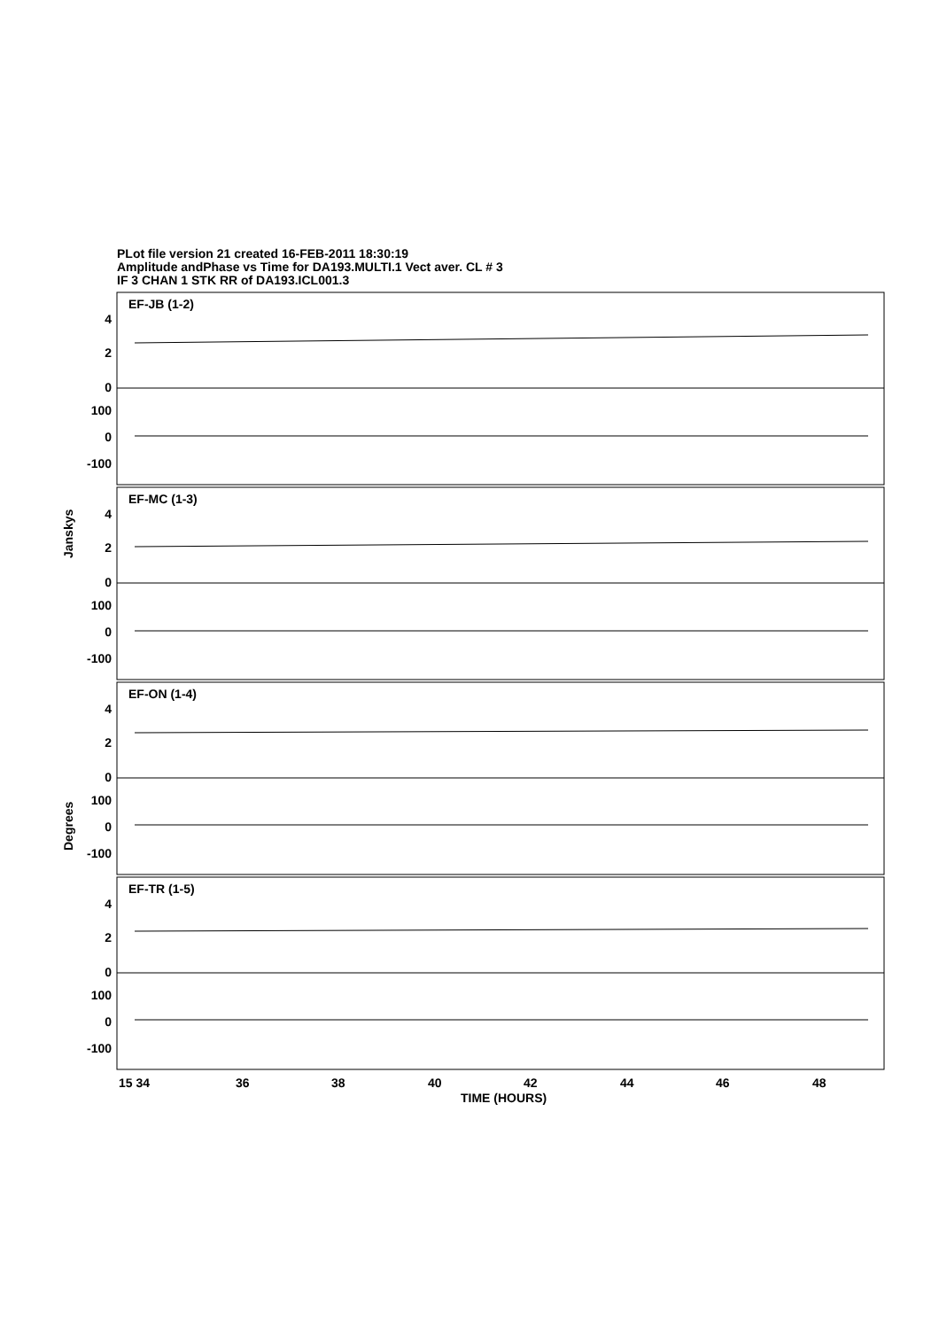PLot file version 21 created 16-FEB-2011 18:30:19
Amplitude andPhase vs Time for DA193.MULTI.1 Vect aver. CL # 3
IF 3 CHAN 1 STK RR of DA193.ICL001.3
EF-JB (1-2)
EF-MC (1-3)
EF-ON (1-4)
EF-TR (1-5)
4
2
0
100
0
-100
4
2
0
100
0
-100
4
2
0
100
0
-100
4
2
0
100
0
-100
Janskys
Degrees
15 34
36
38
40
42
44
46
48
TIME (HOURS)